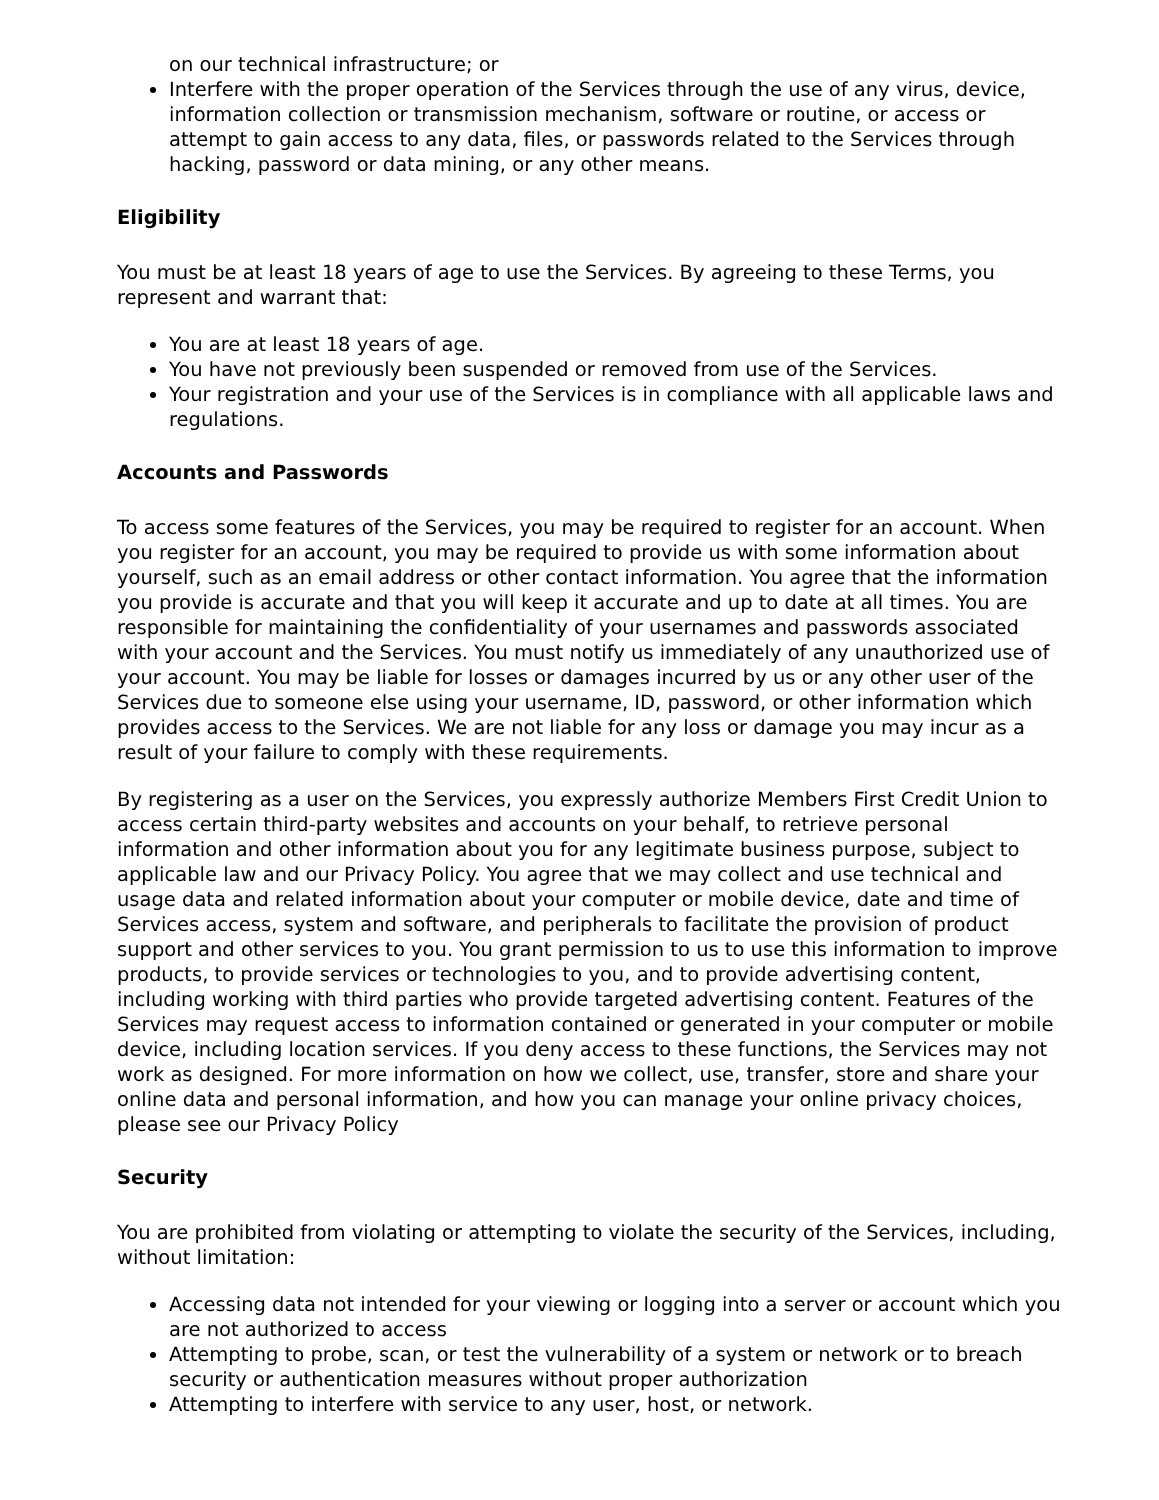on our technical infrastructure; or
Interfere with the proper operation of the Services through the use of any virus, device, information collection or transmission mechanism, software or routine, or access or attempt to gain access to any data, files, or passwords related to the Services through hacking, password or data mining, or any other means.
Eligibility
You must be at least 18 years of age to use the Services. By agreeing to these Terms, you represent and warrant that:
You are at least 18 years of age.
You have not previously been suspended or removed from use of the Services.
Your registration and your use of the Services is in compliance with all applicable laws and regulations.
Accounts and Passwords
To access some features of the Services, you may be required to register for an account. When you register for an account, you may be required to provide us with some information about yourself, such as an email address or other contact information. You agree that the information you provide is accurate and that you will keep it accurate and up to date at all times. You are responsible for maintaining the confidentiality of your usernames and passwords associated with your account and the Services. You must notify us immediately of any unauthorized use of your account. You may be liable for losses or damages incurred by us or any other user of the Services due to someone else using your username, ID, password, or other information which provides access to the Services. We are not liable for any loss or damage you may incur as a result of your failure to comply with these requirements.
By registering as a user on the Services, you expressly authorize Members First Credit Union to access certain third-party websites and accounts on your behalf, to retrieve personal information and other information about you for any legitimate business purpose, subject to applicable law and our Privacy Policy. You agree that we may collect and use technical and usage data and related information about your computer or mobile device, date and time of Services access, system and software, and peripherals to facilitate the provision of product support and other services to you. You grant permission to us to use this information to improve products, to provide services or technologies to you, and to provide advertising content, including working with third parties who provide targeted advertising content. Features of the Services may request access to information contained or generated in your computer or mobile device, including location services. If you deny access to these functions, the Services may not work as designed. For more information on how we collect, use, transfer, store and share your online data and personal information, and how you can manage your online privacy choices, please see our Privacy Policy
Security
You are prohibited from violating or attempting to violate the security of the Services, including, without limitation:
Accessing data not intended for your viewing or logging into a server or account which you are not authorized to access
Attempting to probe, scan, or test the vulnerability of a system or network or to breach security or authentication measures without proper authorization
Attempting to interfere with service to any user, host, or network.